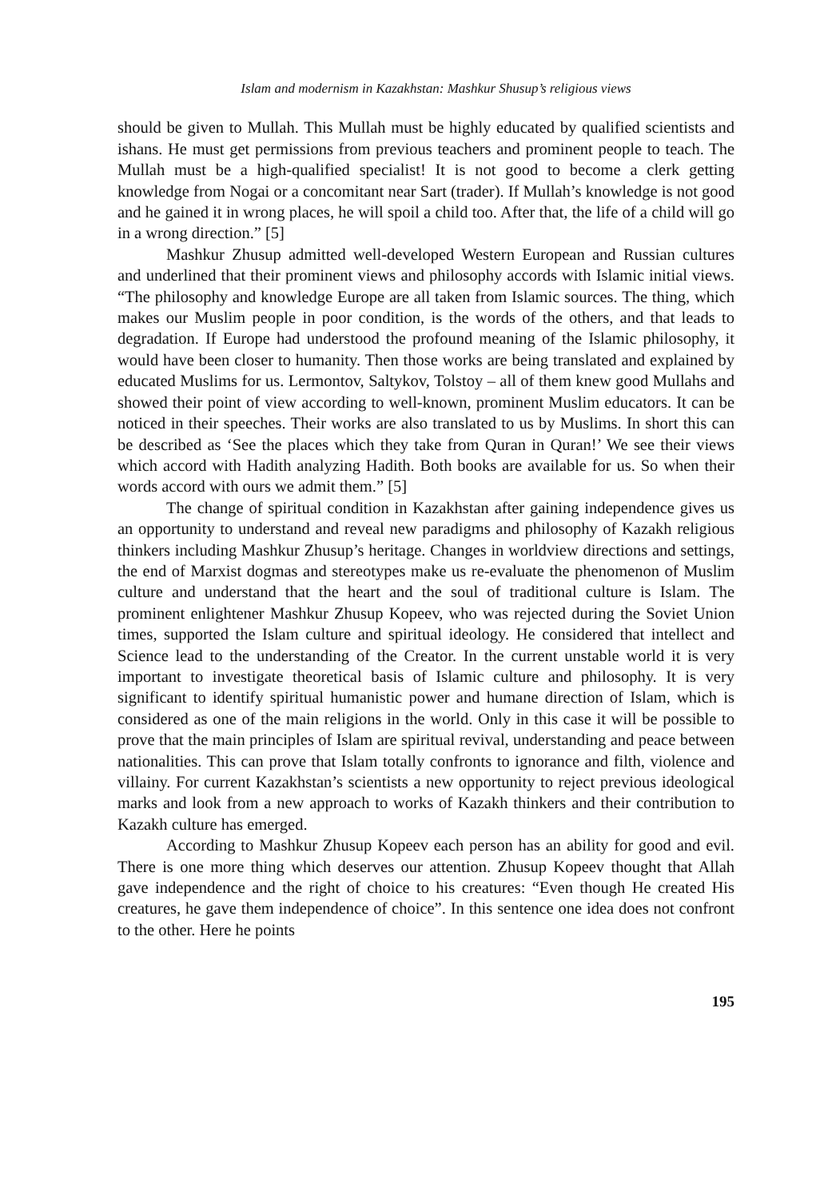Islam and modernism in Kazakhstan: Mashkur Shusup’s religious views
should be given to Mullah. This Mullah must be highly educated by qualified scientists and ishans. He must get permissions from previous teachers and prominent people to teach. The Mullah must be a high-qualified specialist! It is not good to become a clerk getting knowledge from Nogai or a concomitant near Sart (trader). If Mullah’s knowledge is not good and he gained it in wrong places, he will spoil a child too. After that, the life of a child will go in a wrong direction.” [5]
Mashkur Zhusup admitted well-developed Western European and Russian cultures and underlined that their prominent views and philosophy accords with Islamic initial views. “The philosophy and knowledge Europe are all taken from Islamic sources. The thing, which makes our Muslim people in poor condition, is the words of the others, and that leads to degradation. If Europe had understood the profound meaning of the Islamic philosophy, it would have been closer to humanity. Then those works are being translated and explained by educated Muslims for us. Lermontov, Saltykov, Tolstoy – all of them knew good Mullahs and showed their point of view according to well-known, prominent Muslim educators. It can be noticed in their speeches. Their works are also translated to us by Muslims. In short this can be described as ‘See the places which they take from Quran in Quran!’ We see their views which accord with Hadith analyzing Hadith. Both books are available for us. So when their words accord with ours we admit them.” [5]
The change of spiritual condition in Kazakhstan after gaining independence gives us an opportunity to understand and reveal new paradigms and philosophy of Kazakh religious thinkers including Mashkur Zhusup’s heritage. Changes in worldview directions and settings, the end of Marxist dogmas and stereotypes make us re-evaluate the phenomenon of Muslim culture and understand that the heart and the soul of traditional culture is Islam. The prominent enlightener Mashkur Zhusup Kopeev, who was rejected during the Soviet Union times, supported the Islam culture and spiritual ideology. He considered that intellect and Science lead to the understanding of the Creator. In the current unstable world it is very important to investigate theoretical basis of Islamic culture and philosophy. It is very significant to identify spiritual humanistic power and humane direction of Islam, which is considered as one of the main religions in the world. Only in this case it will be possible to prove that the main principles of Islam are spiritual revival, understanding and peace between nationalities. This can prove that Islam totally confronts to ignorance and filth, violence and villainy. For current Kazakhstan’s scientists a new opportunity to reject previous ideological marks and look from a new approach to works of Kazakh thinkers and their contribution to Kazakh culture has emerged.
According to Mashkur Zhusup Kopeev each person has an ability for good and evil. There is one more thing which deserves our attention. Zhusup Kopeev thought that Allah gave independence and the right of choice to his creatures: “Even though He created His creatures, he gave them independence of choice”. In this sentence one idea does not confront to the other. Here he points
195